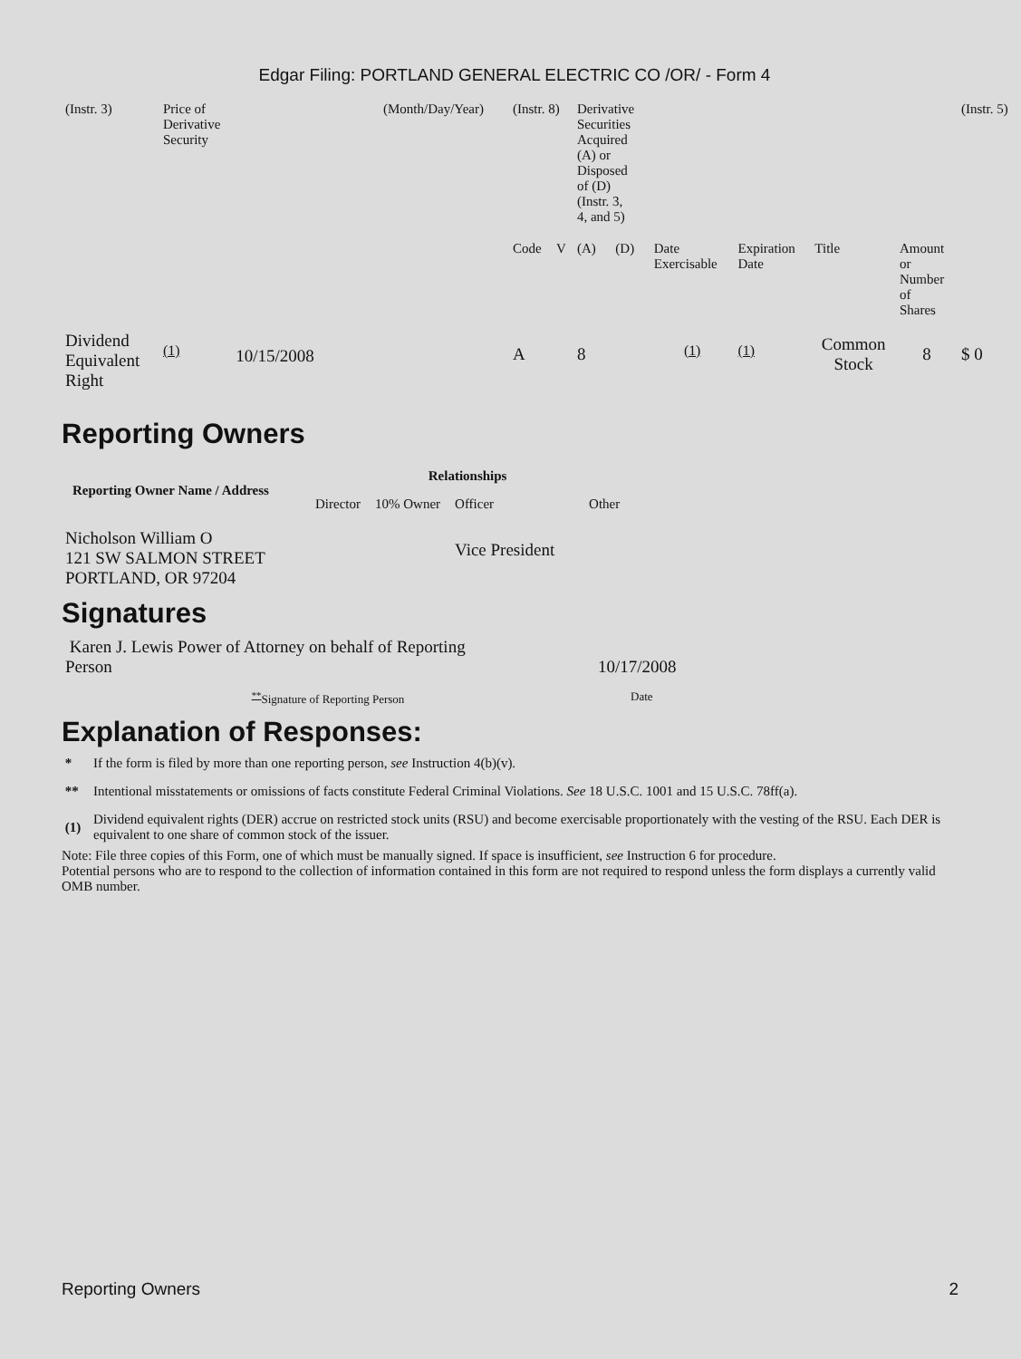Edgar Filing: PORTLAND GENERAL ELECTRIC CO /OR/ - Form 4
| (Instr. 3) | Price of Derivative Security | (Month/Day/Year) | (Instr. 8) | | Derivative Securities Acquired (A) or Disposed of (D) (Instr. 3, 4, and 5) | | | | | | (Instr. 5) |
| | | | Code | V | (A) | (D) | Date Exercisable | Expiration Date | Title | Amount or Number of Shares | |
| Dividend Equivalent Right | <sup>(1)</sup> 10/15/2008 | | A | | 8 | | <sup>(1)</sup> | <sup>(1)</sup> | Common Stock | 8 | $ 0 |
Reporting Owners
| Reporting Owner Name / Address | Relationships | | | |
| --- | --- | --- | --- | --- |
| | Director | 10% Owner | Officer | Other |
| Nicholson William O 121 SW SALMON STREET PORTLAND, OR 97204 | | | Vice President | |
Signatures
| Karen J. Lewis Power of Attorney on behalf of Reporting Person | 10/17/2008 |
| <sup>**</sup> Signature of Reporting Person | Date |
Explanation of Responses:
* If the form is filed by more than one reporting person, see Instruction 4(b)(v).
** Intentional misstatements or omissions of facts constitute Federal Criminal Violations. See 18 U.S.C. 1001 and 15 U.S.C. 78ff(a).
(1) Dividend equivalent rights (DER) accrue on restricted stock units (RSU) and become exercisable proportionately with the vesting of the RSU. Each DER is equivalent to one share of common stock of the issuer.
Note: File three copies of this Form, one of which must be manually signed. If space is insufficient, see Instruction 6 for procedure.
Potential persons who are to respond to the collection of information contained in this form are not required to respond unless the form displays a currently valid OMB number.
Reporting Owners 2